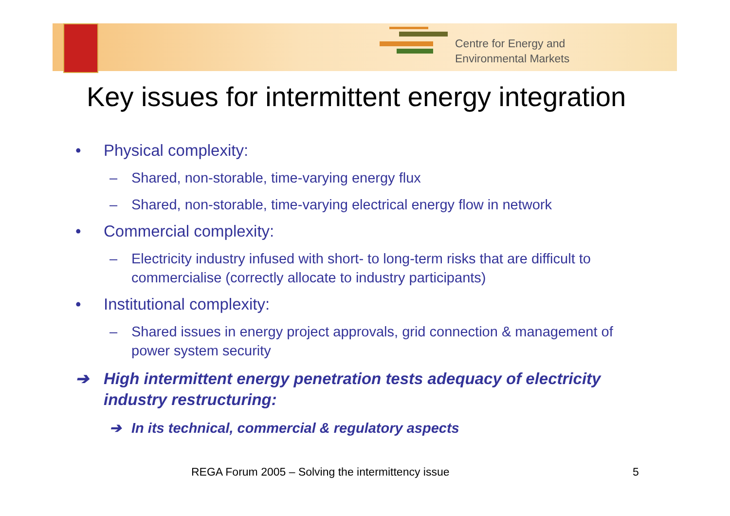Centre for Energy and
Environmental Markets
Key issues for intermittent energy integration
• Physical complexity:
– Shared, non-storable, time-varying energy flux
– Shared, non-storable, time-varying electrical energy flow in network
• Commercial complexity:
– Electricity industry infused with short- to long-term risks that are difficult to commercialise (correctly allocate to industry participants)
• Institutional complexity:
– Shared issues in energy project approvals, grid connection & management of power system security
➔ High intermittent energy penetration tests adequacy of electricity industry restructuring:
➔ In its technical, commercial & regulatory aspects
REGA Forum 2005 – Solving the intermittency issue
5